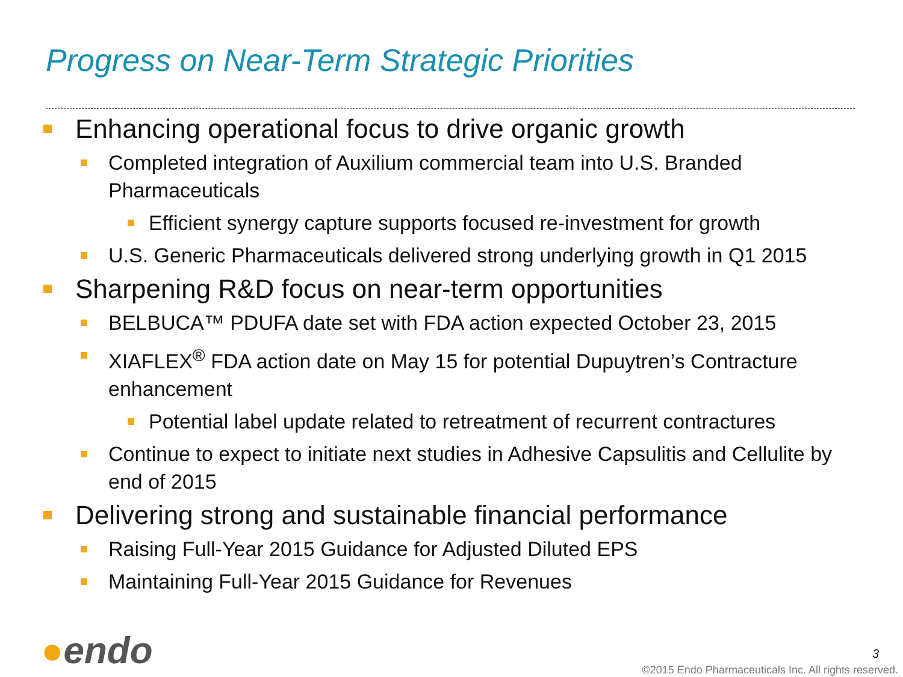Progress on Near-Term Strategic Priorities
Enhancing operational focus to drive organic growth
Completed integration of Auxilium commercial team into U.S. Branded Pharmaceuticals
Efficient synergy capture supports focused re-investment for growth
U.S. Generic Pharmaceuticals delivered strong underlying growth in Q1 2015
Sharpening R&D focus on near-term opportunities
BELBUCA™ PDUFA date set with FDA action expected October 23, 2015
XIAFLEX<sup>®</sup> FDA action date on May 15 for potential Dupuytren’s Contracture enhancement
Potential label update related to retreatment of recurrent contractures
Continue to expect to initiate next studies in Adhesive Capsulitis and Cellulite by end of 2015
Delivering strong and sustainable financial performance
Raising Full-Year 2015 Guidance for Adjusted Diluted EPS
Maintaining Full-Year 2015 Guidance for Revenues
●endo 3
©2015 Endo Pharmaceuticals Inc. All rights reserved.